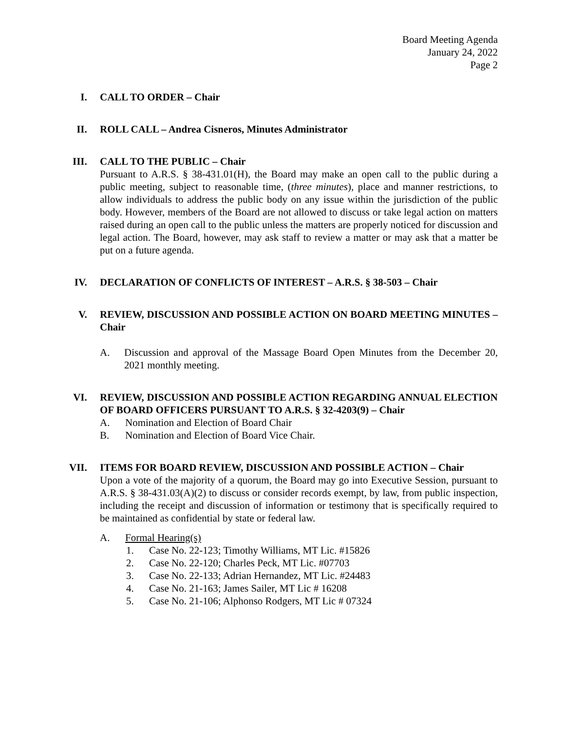Board Meeting Agenda
January 24, 2022
Page 2
I. CALL TO ORDER – Chair
II. ROLL CALL – Andrea Cisneros, Minutes Administrator
III. CALL TO THE PUBLIC – Chair
Pursuant to A.R.S. § 38-431.01(H), the Board may make an open call to the public during a public meeting, subject to reasonable time, (three minutes), place and manner restrictions, to allow individuals to address the public body on any issue within the jurisdiction of the public body. However, members of the Board are not allowed to discuss or take legal action on matters raised during an open call to the public unless the matters are properly noticed for discussion and legal action. The Board, however, may ask staff to review a matter or may ask that a matter be put on a future agenda.
IV. DECLARATION OF CONFLICTS OF INTEREST – A.R.S. § 38-503 – Chair
V. REVIEW, DISCUSSION AND POSSIBLE ACTION ON BOARD MEETING MINUTES – Chair
A. Discussion and approval of the Massage Board Open Minutes from the December 20, 2021 monthly meeting.
VI. REVIEW, DISCUSSION AND POSSIBLE ACTION REGARDING ANNUAL ELECTION OF BOARD OFFICERS PURSUANT TO A.R.S. § 32-4203(9) – Chair
A. Nomination and Election of Board Chair
B. Nomination and Election of Board Vice Chair.
VII. ITEMS FOR BOARD REVIEW, DISCUSSION AND POSSIBLE ACTION – Chair
Upon a vote of the majority of a quorum, the Board may go into Executive Session, pursuant to A.R.S. § 38-431.03(A)(2) to discuss or consider records exempt, by law, from public inspection, including the receipt and discussion of information or testimony that is specifically required to be maintained as confidential by state or federal law.
A. Formal Hearing(s)
1. Case No. 22-123; Timothy Williams, MT Lic. #15826
2. Case No. 22-120; Charles Peck, MT Lic. #07703
3. Case No. 22-133; Adrian Hernandez, MT Lic. #24483
4. Case No. 21-163; James Sailer, MT Lic # 16208
5. Case No. 21-106; Alphonso Rodgers, MT Lic # 07324